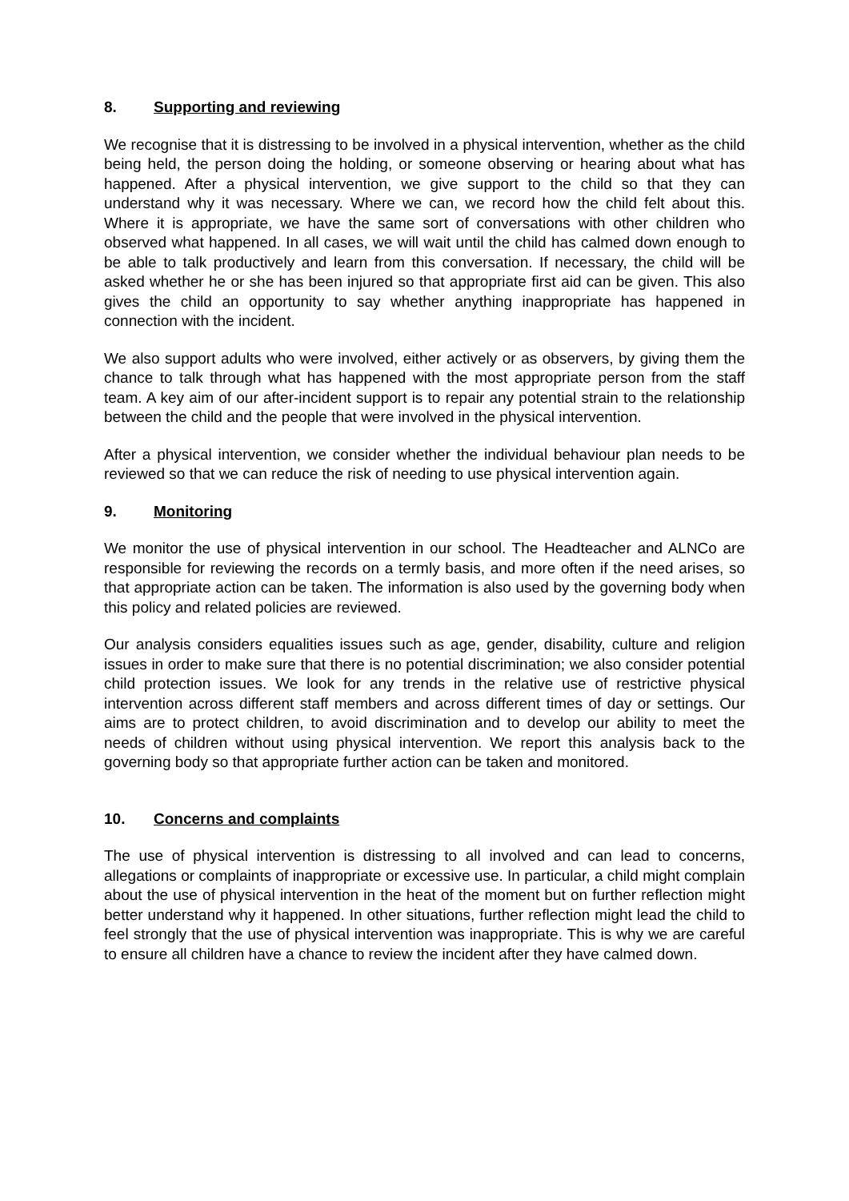8. Supporting and reviewing
We recognise that it is distressing to be involved in a physical intervention, whether as the child being held, the person doing the holding, or someone observing or hearing about what has happened. After a physical intervention, we give support to the child so that they can understand why it was necessary. Where we can, we record how the child felt about this. Where it is appropriate, we have the same sort of conversations with other children who observed what happened. In all cases, we will wait until the child has calmed down enough to be able to talk productively and learn from this conversation. If necessary, the child will be asked whether he or she has been injured so that appropriate first aid can be given. This also gives the child an opportunity to say whether anything inappropriate has happened in connection with the incident.
We also support adults who were involved, either actively or as observers, by giving them the chance to talk through what has happened with the most appropriate person from the staff team. A key aim of our after-incident support is to repair any potential strain to the relationship between the child and the people that were involved in the physical intervention.
After a physical intervention, we consider whether the individual behaviour plan needs to be reviewed so that we can reduce the risk of needing to use physical intervention again.
9. Monitoring
We monitor the use of physical intervention in our school. The Headteacher and ALNCo are responsible for reviewing the records on a termly basis, and more often if the need arises, so that appropriate action can be taken. The information is also used by the governing body when this policy and related policies are reviewed.
Our analysis considers equalities issues such as age, gender, disability, culture and religion issues in order to make sure that there is no potential discrimination; we also consider potential child protection issues. We look for any trends in the relative use of restrictive physical intervention across different staff members and across different times of day or settings. Our aims are to protect children, to avoid discrimination and to develop our ability to meet the needs of children without using physical intervention. We report this analysis back to the governing body so that appropriate further action can be taken and monitored.
10. Concerns and complaints
The use of physical intervention is distressing to all involved and can lead to concerns, allegations or complaints of inappropriate or excessive use. In particular, a child might complain about the use of physical intervention in the heat of the moment but on further reflection might better understand why it happened. In other situations, further reflection might lead the child to feel strongly that the use of physical intervention was inappropriate. This is why we are careful to ensure all children have a chance to review the incident after they have calmed down.